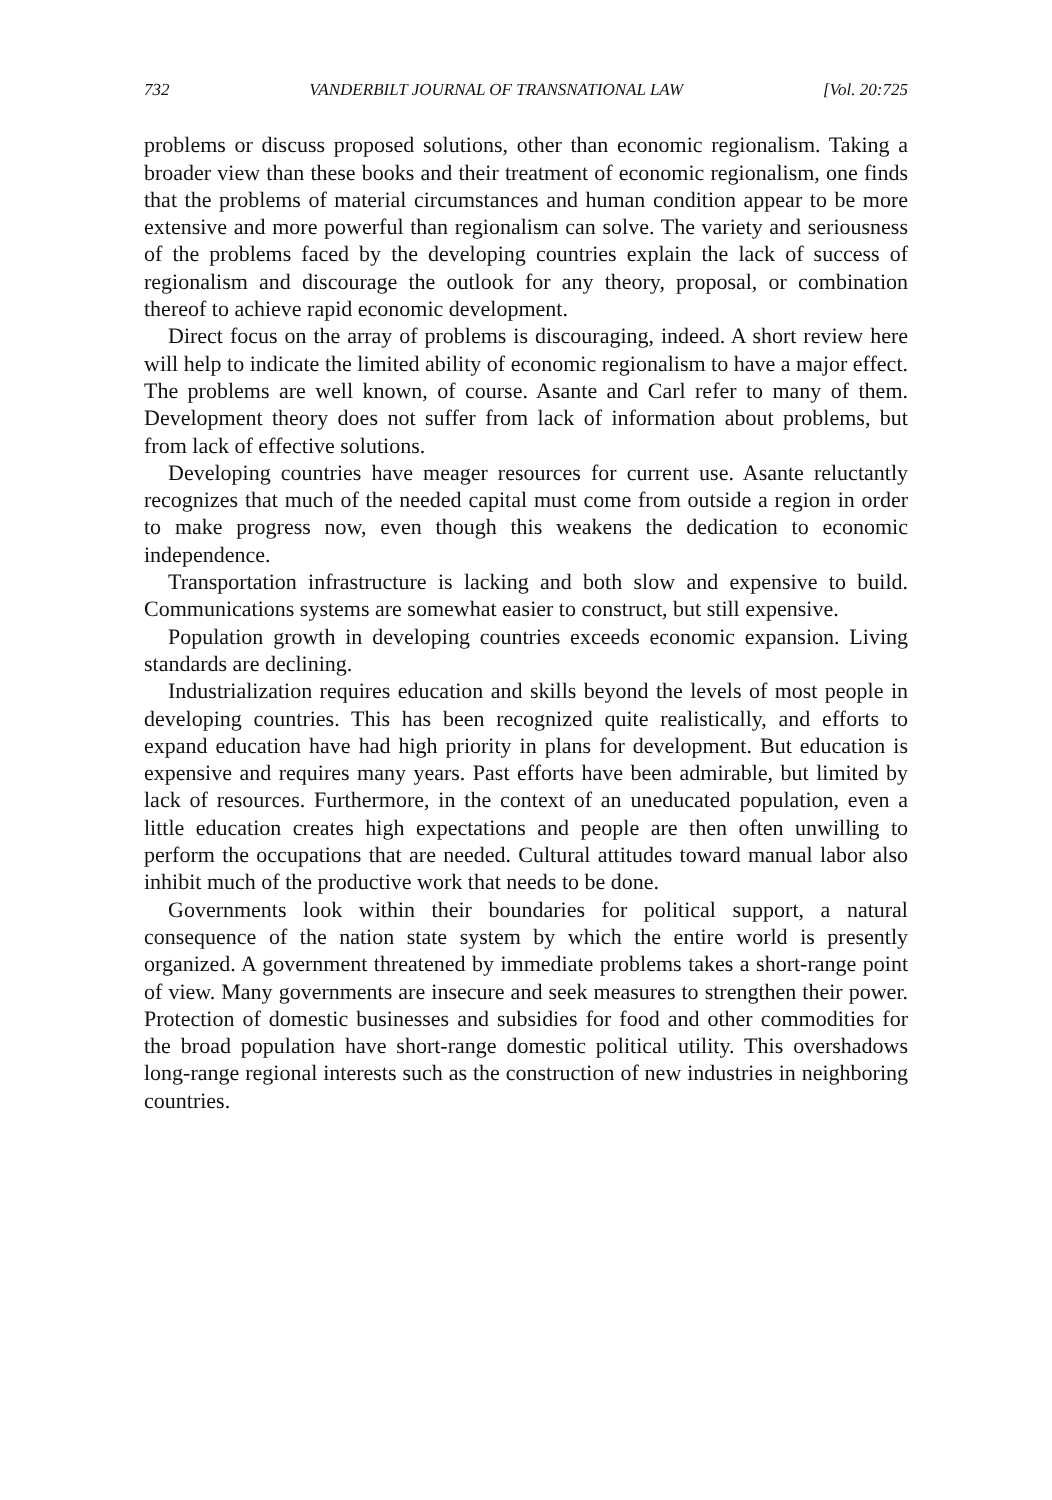732 VANDERBILT JOURNAL OF TRANSNATIONAL LAW [Vol. 20:725
problems or discuss proposed solutions, other than economic regionalism. Taking a broader view than these books and their treatment of economic regionalism, one finds that the problems of material circumstances and human condition appear to be more extensive and more powerful than regionalism can solve. The variety and seriousness of the problems faced by the developing countries explain the lack of success of regionalism and discourage the outlook for any theory, proposal, or combination thereof to achieve rapid economic development.
Direct focus on the array of problems is discouraging, indeed. A short review here will help to indicate the limited ability of economic regionalism to have a major effect. The problems are well known, of course. Asante and Carl refer to many of them. Development theory does not suffer from lack of information about problems, but from lack of effective solutions.
Developing countries have meager resources for current use. Asante reluctantly recognizes that much of the needed capital must come from outside a region in order to make progress now, even though this weakens the dedication to economic independence.
Transportation infrastructure is lacking and both slow and expensive to build. Communications systems are somewhat easier to construct, but still expensive.
Population growth in developing countries exceeds economic expansion. Living standards are declining.
Industrialization requires education and skills beyond the levels of most people in developing countries. This has been recognized quite realistically, and efforts to expand education have had high priority in plans for development. But education is expensive and requires many years. Past efforts have been admirable, but limited by lack of resources. Furthermore, in the context of an uneducated population, even a little education creates high expectations and people are then often unwilling to perform the occupations that are needed. Cultural attitudes toward manual labor also inhibit much of the productive work that needs to be done.
Governments look within their boundaries for political support, a natural consequence of the nation state system by which the entire world is presently organized. A government threatened by immediate problems takes a short-range point of view. Many governments are insecure and seek measures to strengthen their power. Protection of domestic businesses and subsidies for food and other commodities for the broad population have short-range domestic political utility. This overshadows long-range regional interests such as the construction of new industries in neighboring countries.